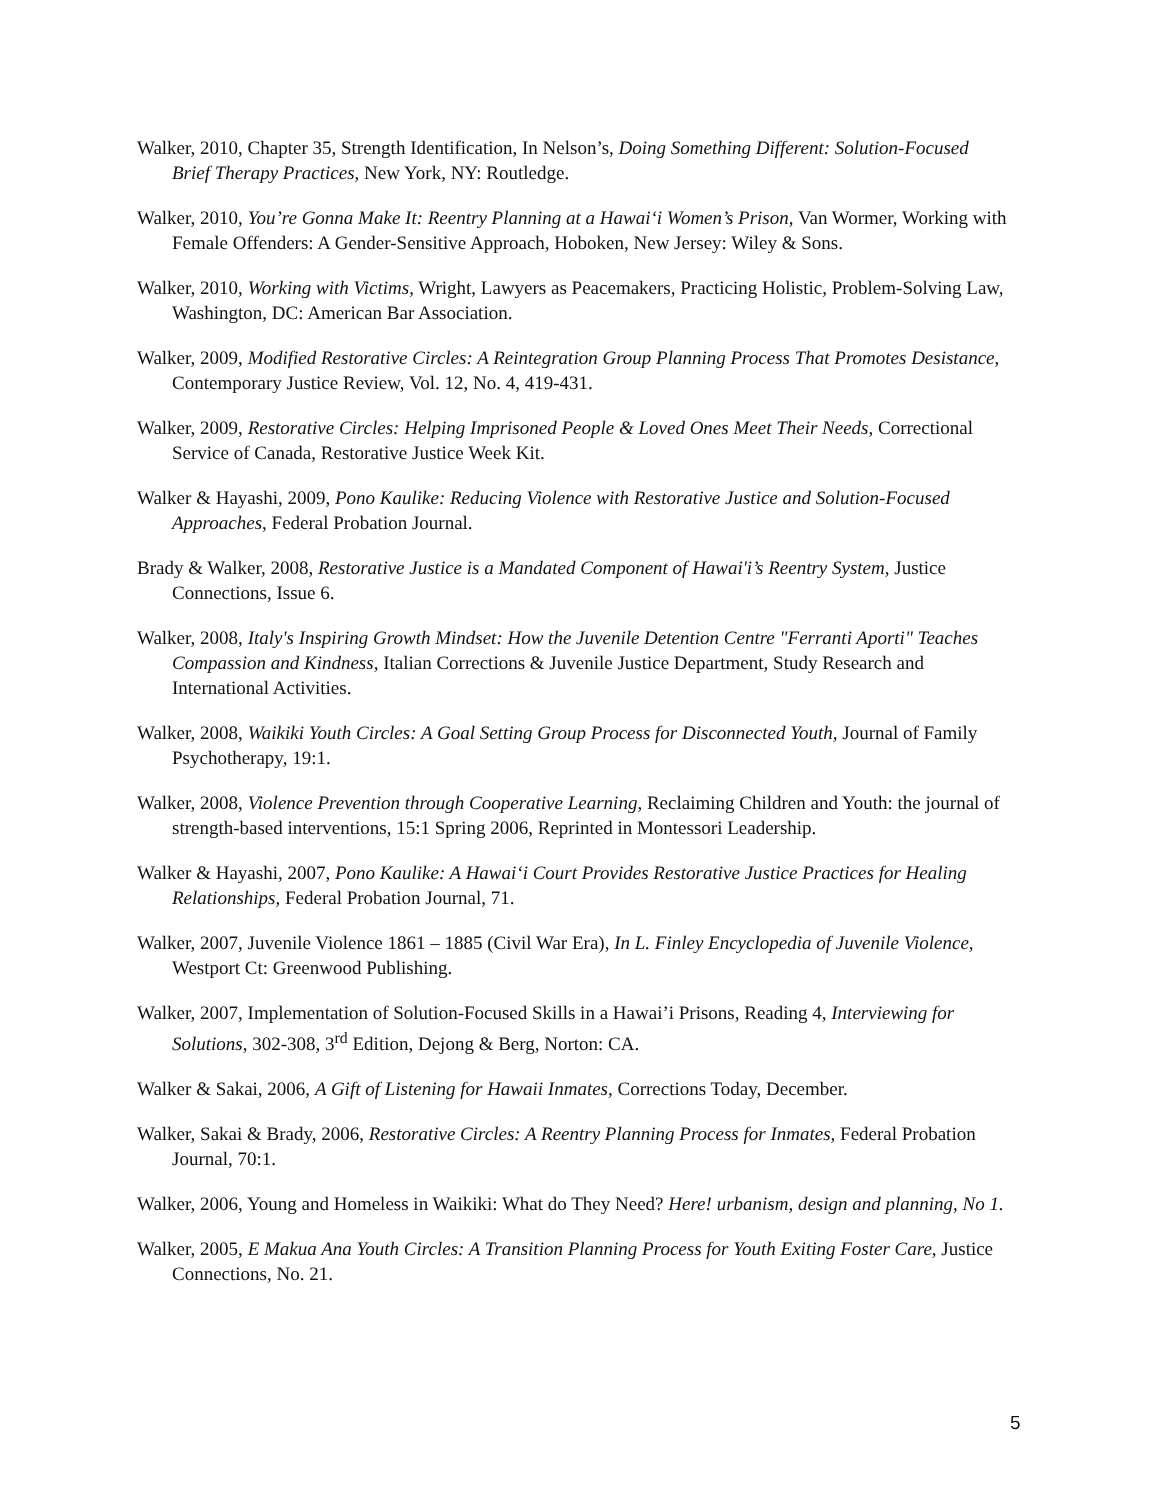Walker, 2010, Chapter 35, Strength Identification, In Nelson’s, Doing Something Different: Solution-Focused Brief Therapy Practices, New York, NY: Routledge.
Walker, 2010, You’re Gonna Make It: Reentry Planning at a Hawai‘i Women’s Prison, Van Wormer, Working with Female Offenders: A Gender-Sensitive Approach, Hoboken, New Jersey: Wiley & Sons.
Walker, 2010, Working with Victims, Wright, Lawyers as Peacemakers, Practicing Holistic, Problem-Solving Law, Washington, DC: American Bar Association.
Walker, 2009, Modified Restorative Circles: A Reintegration Group Planning Process That Promotes Desistance, Contemporary Justice Review, Vol. 12, No. 4, 419-431.
Walker, 2009, Restorative Circles: Helping Imprisoned People & Loved Ones Meet Their Needs, Correctional Service of Canada, Restorative Justice Week Kit.
Walker & Hayashi, 2009, Pono Kaulike: Reducing Violence with Restorative Justice and Solution-Focused Approaches, Federal Probation Journal.
Brady & Walker, 2008, Restorative Justice is a Mandated Component of Hawai'i’s Reentry System, Justice Connections, Issue 6.
Walker, 2008, Italy's Inspiring Growth Mindset: How the Juvenile Detention Centre "Ferranti Aporti" Teaches Compassion and Kindness, Italian Corrections & Juvenile Justice Department, Study Research and International Activities.
Walker, 2008, Waikiki Youth Circles: A Goal Setting Group Process for Disconnected Youth, Journal of Family Psychotherapy, 19:1.
Walker, 2008, Violence Prevention through Cooperative Learning, Reclaiming Children and Youth: the journal of strength-based interventions, 15:1 Spring 2006, Reprinted in Montessori Leadership.
Walker & Hayashi, 2007, Pono Kaulike: A Hawai‘i Court Provides Restorative Justice Practices for Healing Relationships, Federal Probation Journal, 71.
Walker, 2007, Juvenile Violence 1861 – 1885 (Civil War Era), In L. Finley Encyclopedia of Juvenile Violence, Westport Ct: Greenwood Publishing.
Walker, 2007, Implementation of Solution-Focused Skills in a Hawai’i Prisons, Reading 4, Interviewing for Solutions, 302-308, 3<sup>rd</sup> Edition, Dejong & Berg, Norton: CA.
Walker & Sakai, 2006, A Gift of Listening for Hawaii Inmates, Corrections Today, December.
Walker, Sakai & Brady, 2006, Restorative Circles: A Reentry Planning Process for Inmates, Federal Probation Journal, 70:1.
Walker, 2006, Young and Homeless in Waikiki: What do They Need? Here! urbanism, design and planning, No 1.
Walker, 2005, E Makua Ana Youth Circles: A Transition Planning Process for Youth Exiting Foster Care, Justice Connections, No. 21.
5